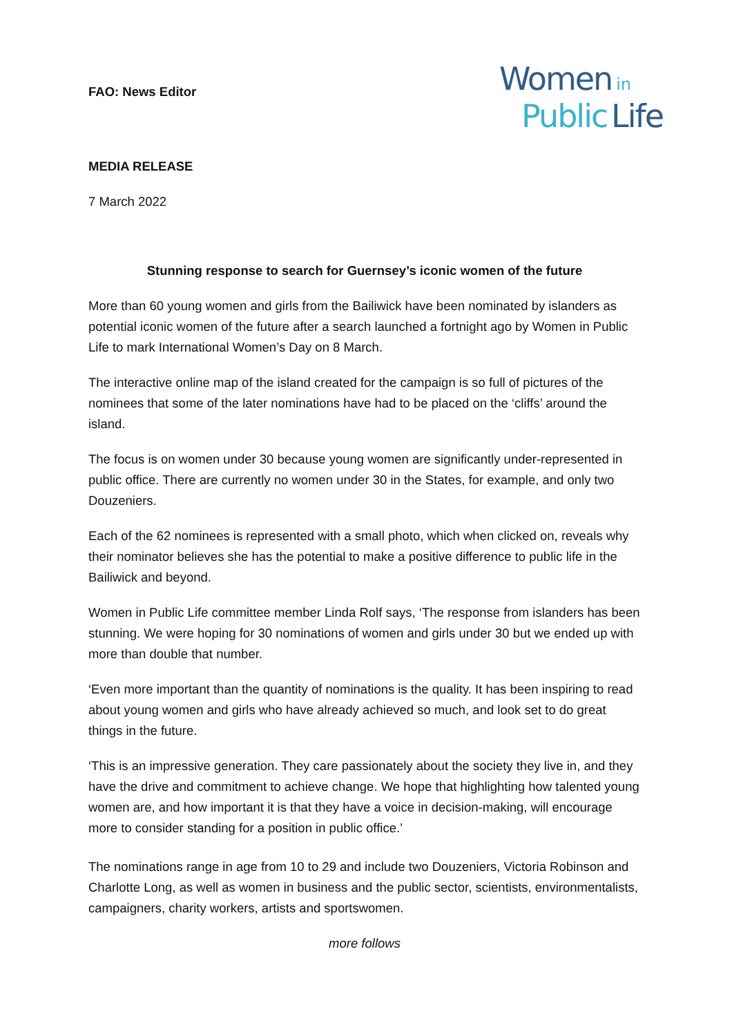FAO: News Editor
Women in
Public Life
MEDIA RELEASE
7 March 2022
Stunning response to search for Guernsey’s iconic women of the future
More than 60 young women and girls from the Bailiwick have been nominated by islanders as potential iconic women of the future after a search launched a fortnight ago by Women in Public Life to mark International Women’s Day on 8 March.
The interactive online map of the island created for the campaign is so full of pictures of the nominees that some of the later nominations have had to be placed on the ‘cliffs’ around the island.
The focus is on women under 30 because young women are significantly under-represented in public office. There are currently no women under 30 in the States, for example, and only two Douzeniers.
Each of the 62 nominees is represented with a small photo, which when clicked on, reveals why their nominator believes she has the potential to make a positive difference to public life in the Bailiwick and beyond.
Women in Public Life committee member Linda Rolf says, ‘The response from islanders has been stunning. We were hoping for 30 nominations of women and girls under 30 but we ended up with more than double that number.
‘Even more important than the quantity of nominations is the quality. It has been inspiring to read about young women and girls who have already achieved so much, and look set to do great things in the future.
‘This is an impressive generation. They care passionately about the society they live in, and they have the drive and commitment to achieve change. We hope that highlighting how talented young women are, and how important it is that they have a voice in decision-making, will encourage more to consider standing for a position in public office.’
The nominations range in age from 10 to 29 and include two Douzeniers, Victoria Robinson and Charlotte Long, as well as women in business and the public sector, scientists, environmentalists, campaigners, charity workers, artists and sportswomen.
more follows